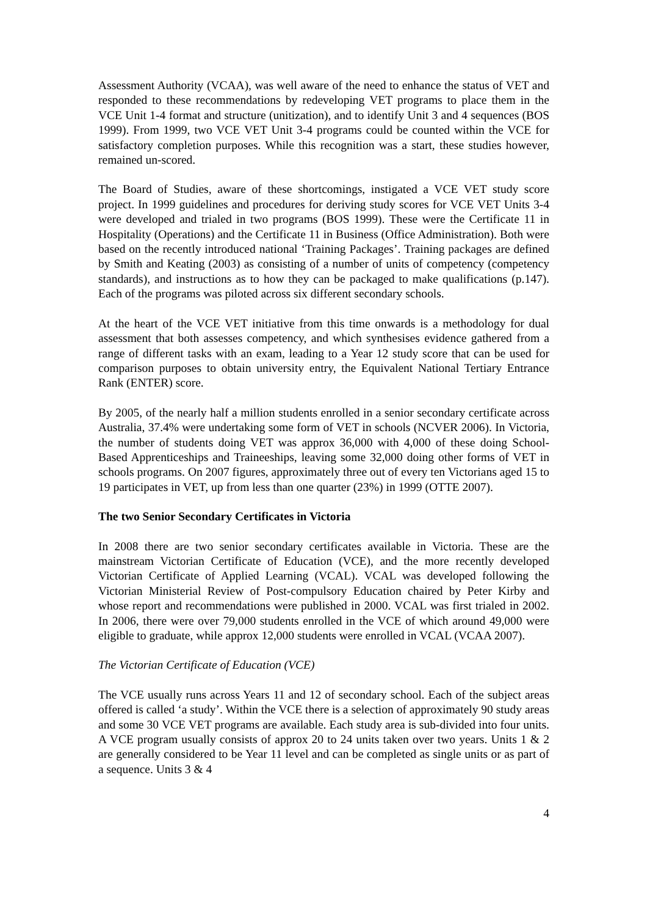Assessment Authority (VCAA), was well aware of the need to enhance the status of VET and responded to these recommendations by redeveloping VET programs to place them in the VCE Unit 1-4 format and structure (unitization), and to identify Unit 3 and 4 sequences (BOS 1999). From 1999, two VCE VET Unit 3-4 programs could be counted within the VCE for satisfactory completion purposes. While this recognition was a start, these studies however, remained un-scored.
The Board of Studies, aware of these shortcomings, instigated a VCE VET study score project. In 1999 guidelines and procedures for deriving study scores for VCE VET Units 3-4 were developed and trialed in two programs (BOS 1999). These were the Certificate 11 in Hospitality (Operations) and the Certificate 11 in Business (Office Administration). Both were based on the recently introduced national ‘Training Packages’. Training packages are defined by Smith and Keating (2003) as consisting of a number of units of competency (competency standards), and instructions as to how they can be packaged to make qualifications (p.147). Each of the programs was piloted across six different secondary schools.
At the heart of the VCE VET initiative from this time onwards is a methodology for dual assessment that both assesses competency, and which synthesises evidence gathered from a range of different tasks with an exam, leading to a Year 12 study score that can be used for comparison purposes to obtain university entry, the Equivalent National Tertiary Entrance Rank (ENTER) score.
By 2005, of the nearly half a million students enrolled in a senior secondary certificate across Australia, 37.4% were undertaking some form of VET in schools (NCVER 2006). In Victoria, the number of students doing VET was approx 36,000 with 4,000 of these doing School-Based Apprenticeships and Traineeships, leaving some 32,000 doing other forms of VET in schools programs. On 2007 figures, approximately three out of every ten Victorians aged 15 to 19 participates in VET, up from less than one quarter (23%) in 1999 (OTTE 2007).
The two Senior Secondary Certificates in Victoria
In 2008 there are two senior secondary certificates available in Victoria. These are the mainstream Victorian Certificate of Education (VCE), and the more recently developed Victorian Certificate of Applied Learning (VCAL). VCAL was developed following the Victorian Ministerial Review of Post-compulsory Education chaired by Peter Kirby and whose report and recommendations were published in 2000. VCAL was first trialed in 2002. In 2006, there were over 79,000 students enrolled in the VCE of which around 49,000 were eligible to graduate, while approx 12,000 students were enrolled in VCAL (VCAA 2007).
The Victorian Certificate of Education (VCE)
The VCE usually runs across Years 11 and 12 of secondary school. Each of the subject areas offered is called ‘a study’. Within the VCE there is a selection of approximately 90 study areas and some 30 VCE VET programs are available. Each study area is sub-divided into four units. A VCE program usually consists of approx 20 to 24 units taken over two years. Units 1 & 2 are generally considered to be Year 11 level and can be completed as single units or as part of a sequence. Units 3 & 4
4